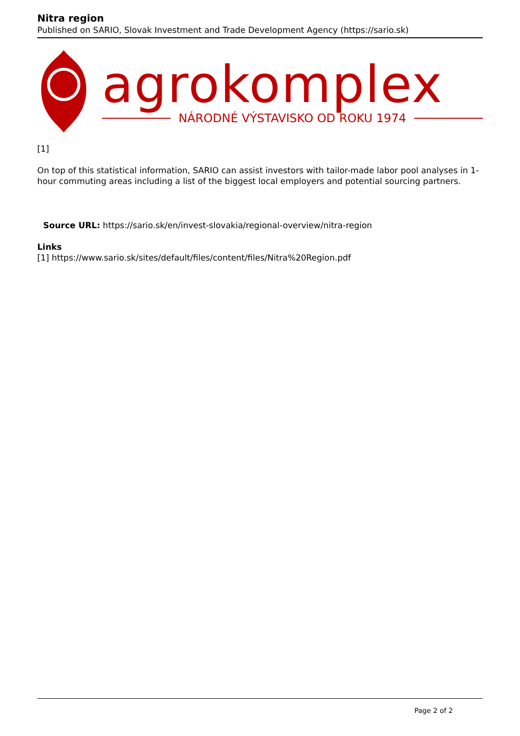Nitra region
Published on SARIO, Slovak Investment and Trade Development Agency (https://sario.sk)
agrokomplex
NÁRODNÉ VÝSTAVISKO OD ROKU 1974
[1]
On top of this statistical information, SARIO can assist investors with tailor-made labor pool analyses in 1-hour commuting areas including a list of the biggest local employers and potential sourcing partners.
Source URL: https://sario.sk/en/invest-slovakia/regional-overview/nitra-region
Links
[1] https://www.sario.sk/sites/default/files/content/files/Nitra%20Region.pdf
Page 2 of 2